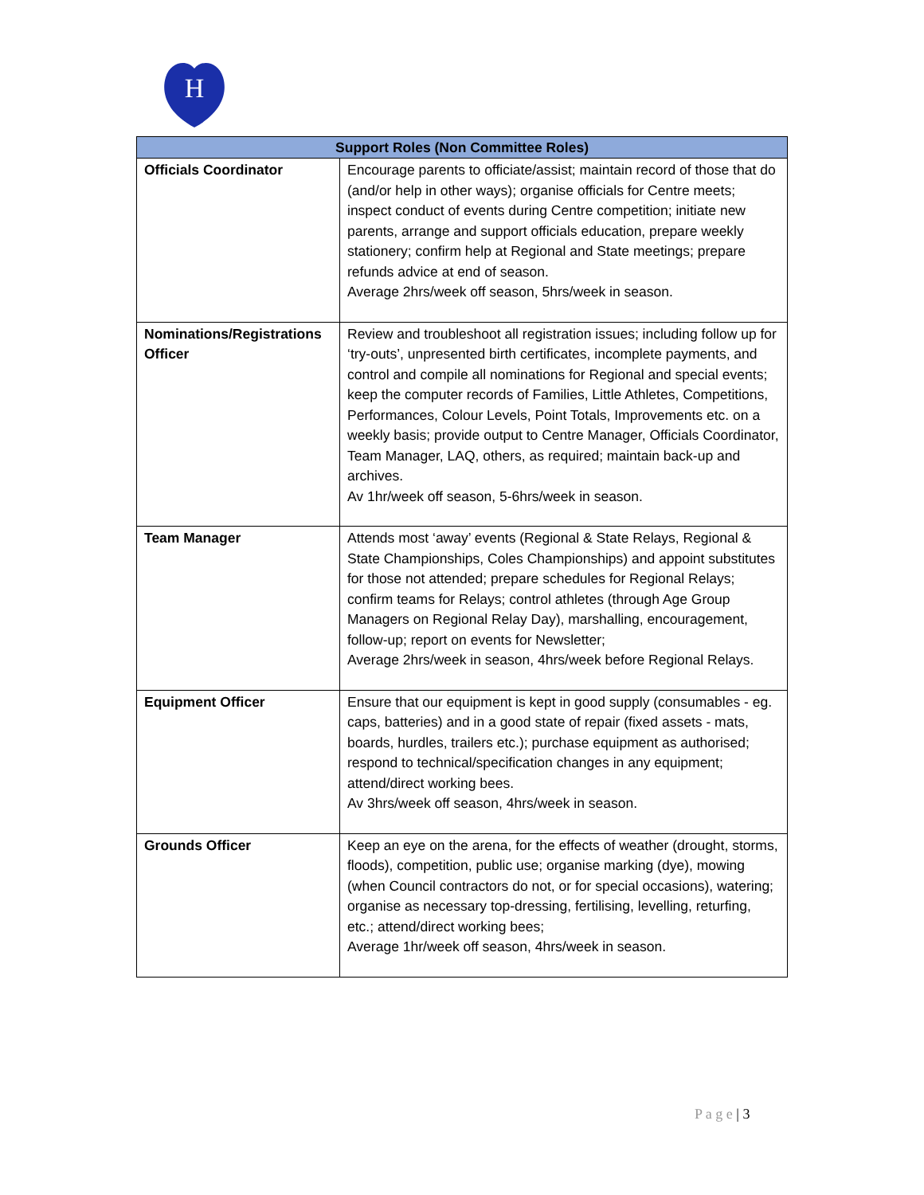H
| Support Roles (Non Committee Roles) | |
| --- | --- |
| Officials Coordinator | Encourage parents to officiate/assist; maintain record of those that do (and/or help in other ways); organise officials for Centre meets; inspect conduct of events during Centre competition; initiate new parents, arrange and support officials education, prepare weekly stationery; confirm help at Regional and State meetings; prepare refunds advice at end of season. Average 2hrs/week off season, 5hrs/week in season. |
| Nominations/Registrations Officer | Review and troubleshoot all registration issues; including follow up for ‘try-outs’, unpresented birth certificates, incomplete payments, and control and compile all nominations for Regional and special events; keep the computer records of Families, Little Athletes, Competitions, Performances, Colour Levels, Point Totals, Improvements etc. on a weekly basis; provide output to Centre Manager, Officials Coordinator, Team Manager, LAQ, others, as required; maintain back-up and archives. Av 1hr/week off season, 5-6hrs/week in season. |
| Team Manager | Attends most ‘away’ events (Regional & State Relays, Regional & State Championships, Coles Championships) and appoint substitutes for those not attended; prepare schedules for Regional Relays; confirm teams for Relays; control athletes (through Age Group Managers on Regional Relay Day), marshalling, encouragement, follow-up; report on events for Newsletter; Average 2hrs/week in season, 4hrs/week before Regional Relays. |
| Equipment Officer | Ensure that our equipment is kept in good supply (consumables - eg. caps, batteries) and in a good state of repair (fixed assets - mats, boards, hurdles, trailers etc.); purchase equipment as authorised; respond to technical/specification changes in any equipment; attend/direct working bees. Av 3hrs/week off season, 4hrs/week in season. |
| Grounds Officer | Keep an eye on the arena, for the effects of weather (drought, storms, floods), competition, public use; organise marking (dye), mowing (when Council contractors do not, or for special occasions), watering; organise as necessary top-dressing, fertilising, levelling, returfing, etc.; attend/direct working bees; Average 1hr/week off season, 4hrs/week in season. |
P a g e | 3